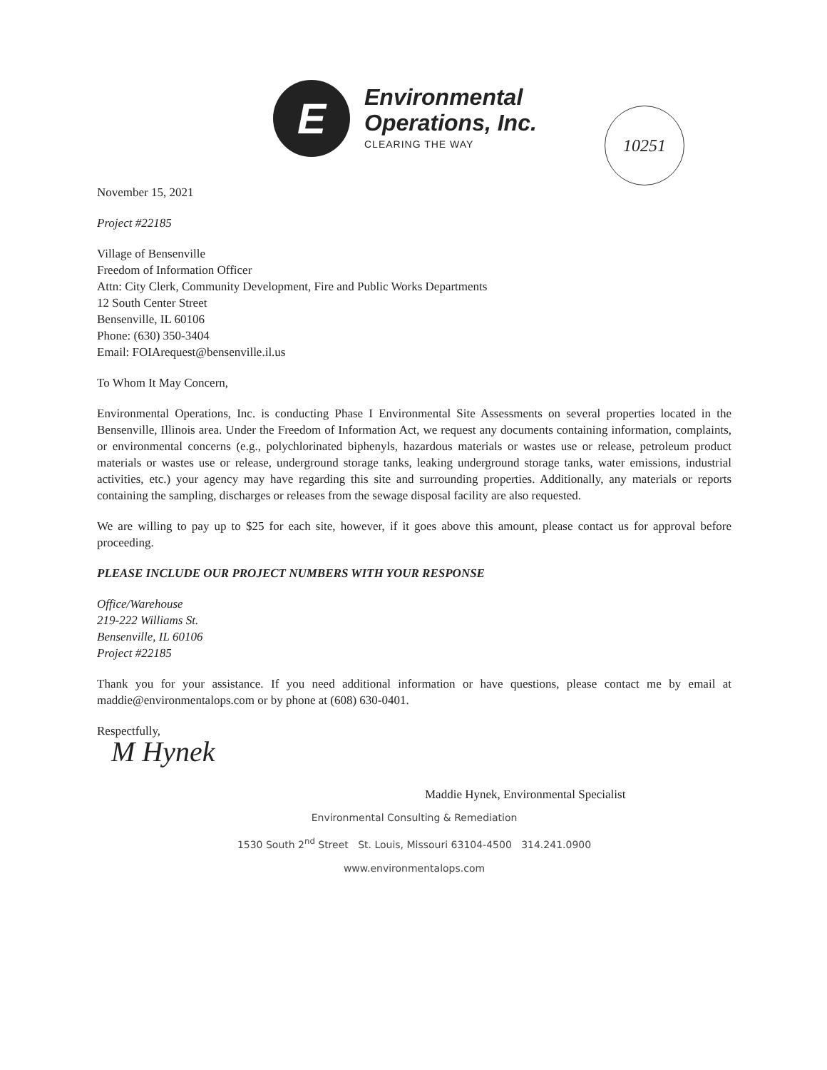E
Environmental
Operations, Inc.
CLEARING THE WAY
10251
November 15, 2021
Project #22185
Village of Bensenville
Freedom of Information Officer
Attn: City Clerk, Community Development, Fire and Public Works Departments
12 South Center Street
Bensenville, IL 60106
Phone: (630) 350-3404
Email: FOIArequest@bensenville.il.us
To Whom It May Concern,
Environmental Operations, Inc. is conducting Phase I Environmental Site Assessments on several properties located in the Bensenville, Illinois area. Under the Freedom of Information Act, we request any documents containing information, complaints, or environmental concerns (e.g., polychlorinated biphenyls, hazardous materials or wastes use or release, petroleum product materials or wastes use or release, underground storage tanks, leaking underground storage tanks, water emissions, industrial activities, etc.) your agency may have regarding this site and surrounding properties. Additionally, any materials or reports containing the sampling, discharges or releases from the sewage disposal facility are also requested.
We are willing to pay up to $25 for each site, however, if it goes above this amount, please contact us for approval before proceeding.
PLEASE INCLUDE OUR PROJECT NUMBERS WITH YOUR RESPONSE
Office/Warehouse
219-222 Williams St.
Bensenville, IL 60106
Project #22185
Thank you for your assistance. If you need additional information or have questions, please contact me by email at maddie@environmentalops.com or by phone at (608) 630-0401.
Respectfully,
M Hynek
Maddie Hynek, Environmental Specialist
Environmental Consulting & Remediation
1530 South 2<sup>nd</sup> Street St. Louis, Missouri 63104-4500 314.241.0900
www.environmentalops.com